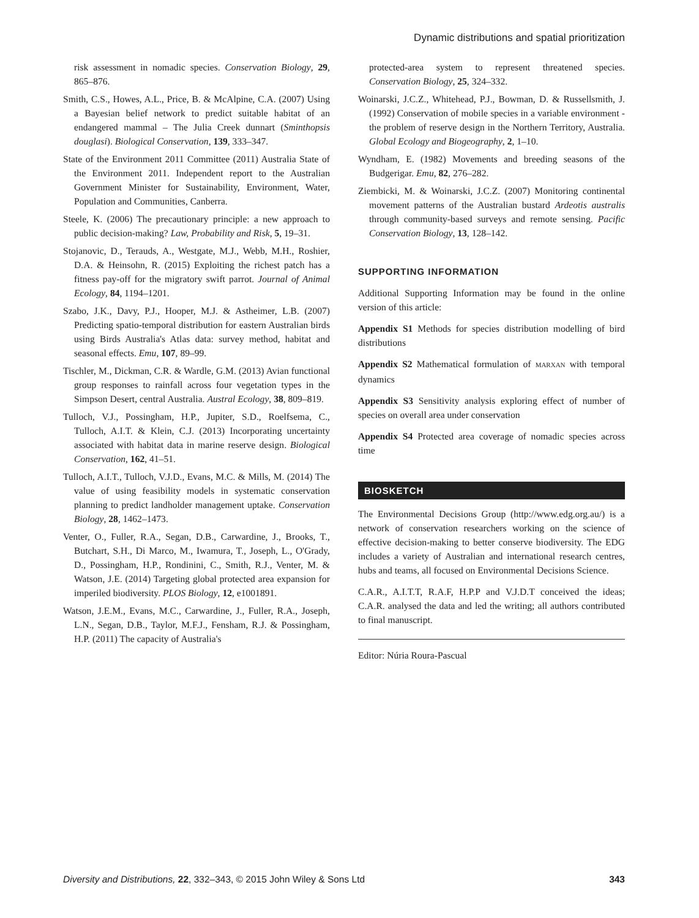Dynamic distributions and spatial prioritization
risk assessment in nomadic species. Conservation Biology, 29, 865–876.
Smith, C.S., Howes, A.L., Price, B. & McAlpine, C.A. (2007) Using a Bayesian belief network to predict suitable habitat of an endangered mammal – The Julia Creek dunnart (Sminthopsis douglasi). Biological Conservation, 139, 333–347.
State of the Environment 2011 Committee (2011) Australia State of the Environment 2011. Independent report to the Australian Government Minister for Sustainability, Environment, Water, Population and Communities, Canberra.
Steele, K. (2006) The precautionary principle: a new approach to public decision-making? Law, Probability and Risk, 5, 19–31.
Stojanovic, D., Terauds, A., Westgate, M.J., Webb, M.H., Roshier, D.A. & Heinsohn, R. (2015) Exploiting the richest patch has a fitness pay-off for the migratory swift parrot. Journal of Animal Ecology, 84, 1194–1201.
Szabo, J.K., Davy, P.J., Hooper, M.J. & Astheimer, L.B. (2007) Predicting spatio-temporal distribution for eastern Australian birds using Birds Australia's Atlas data: survey method, habitat and seasonal effects. Emu, 107, 89–99.
Tischler, M., Dickman, C.R. & Wardle, G.M. (2013) Avian functional group responses to rainfall across four vegetation types in the Simpson Desert, central Australia. Austral Ecology, 38, 809–819.
Tulloch, V.J., Possingham, H.P., Jupiter, S.D., Roelfsema, C., Tulloch, A.I.T. & Klein, C.J. (2013) Incorporating uncertainty associated with habitat data in marine reserve design. Biological Conservation, 162, 41–51.
Tulloch, A.I.T., Tulloch, V.J.D., Evans, M.C. & Mills, M. (2014) The value of using feasibility models in systematic conservation planning to predict landholder management uptake. Conservation Biology, 28, 1462–1473.
Venter, O., Fuller, R.A., Segan, D.B., Carwardine, J., Brooks, T., Butchart, S.H., Di Marco, M., Iwamura, T., Joseph, L., O'Grady, D., Possingham, H.P., Rondinini, C., Smith, R.J., Venter, M. & Watson, J.E. (2014) Targeting global protected area expansion for imperiled biodiversity. PLOS Biology, 12, e1001891.
Watson, J.E.M., Evans, M.C., Carwardine, J., Fuller, R.A., Joseph, L.N., Segan, D.B., Taylor, M.F.J., Fensham, R.J. & Possingham, H.P. (2011) The capacity of Australia's
protected-area system to represent threatened species. Conservation Biology, 25, 324–332.
Woinarski, J.C.Z., Whitehead, P.J., Bowman, D. & Russellsmith, J. (1992) Conservation of mobile species in a variable environment - the problem of reserve design in the Northern Territory, Australia. Global Ecology and Biogeography, 2, 1–10.
Wyndham, E. (1982) Movements and breeding seasons of the Budgerigar. Emu, 82, 276–282.
Ziembicki, M. & Woinarski, J.C.Z. (2007) Monitoring continental movement patterns of the Australian bustard Ardeotis australis through community-based surveys and remote sensing. Pacific Conservation Biology, 13, 128–142.
SUPPORTING INFORMATION
Additional Supporting Information may be found in the online version of this article:
Appendix S1 Methods for species distribution modelling of bird distributions
Appendix S2 Mathematical formulation of MARXAN with temporal dynamics
Appendix S3 Sensitivity analysis exploring effect of number of species on overall area under conservation
Appendix S4 Protected area coverage of nomadic species across time
BIOSKETCH
The Environmental Decisions Group (http://www.edg.org.au/) is a network of conservation researchers working on the science of effective decision-making to better conserve biodiversity. The EDG includes a variety of Australian and international research centres, hubs and teams, all focused on Environmental Decisions Science.
C.A.R., A.I.T.T, R.A.F, H.P.P and V.J.D.T conceived the ideas; C.A.R. analysed the data and led the writing; all authors contributed to final manuscript.
Editor: Núria Roura-Pascual
Diversity and Distributions, 22, 332–343, © 2015 John Wiley & Sons Ltd 343